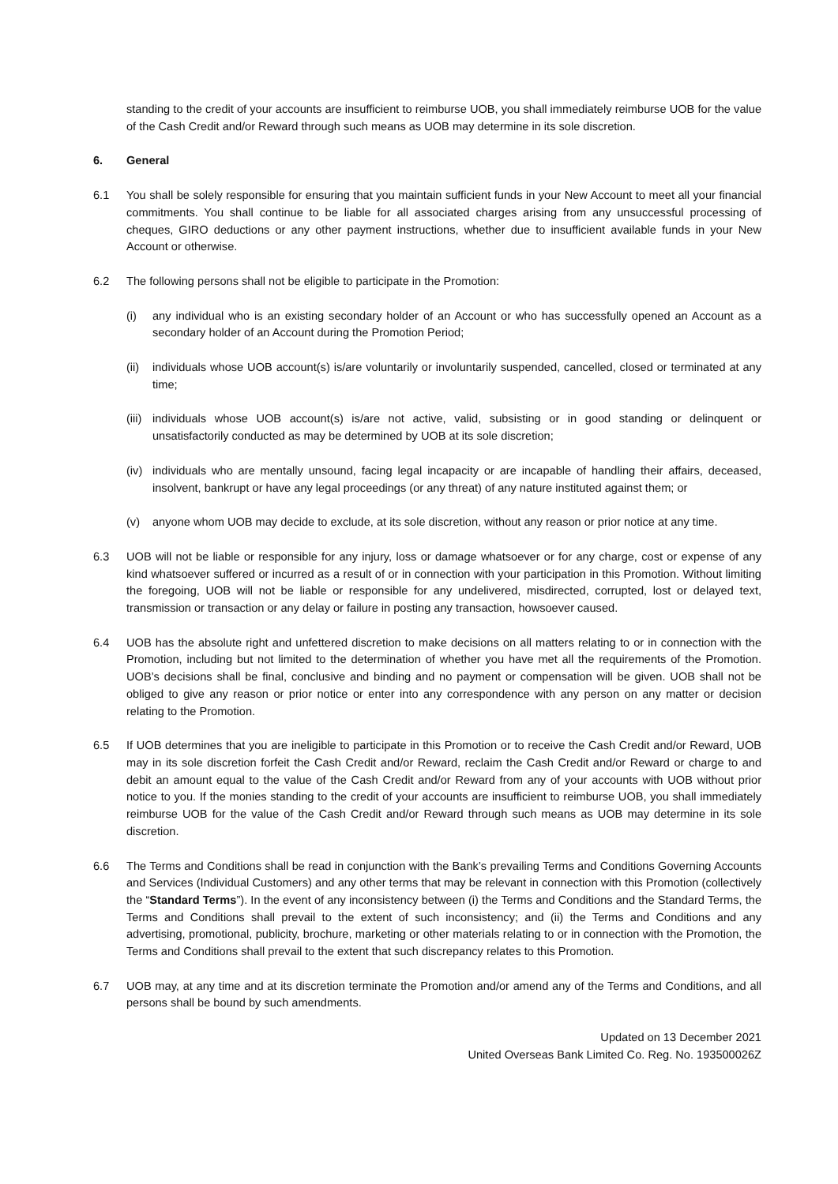standing to the credit of your accounts are insufficient to reimburse UOB, you shall immediately reimburse UOB for the value of the Cash Credit and/or Reward through such means as UOB may determine in its sole discretion.
6. General
6.1 You shall be solely responsible for ensuring that you maintain sufficient funds in your New Account to meet all your financial commitments. You shall continue to be liable for all associated charges arising from any unsuccessful processing of cheques, GIRO deductions or any other payment instructions, whether due to insufficient available funds in your New Account or otherwise.
6.2 The following persons shall not be eligible to participate in the Promotion:
(i) any individual who is an existing secondary holder of an Account or who has successfully opened an Account as a secondary holder of an Account during the Promotion Period;
(ii)
individuals whose UOB account(s) is/are voluntarily or involuntarily suspended, cancelled, closed or terminated at any time;
(iii)
individuals whose UOB account(s) is/are not active, valid, subsisting or in good standing or delinquent or unsatisfactorily conducted as may be determined by UOB at its sole discretion;
(iv)
individuals who are mentally unsound, facing legal incapacity or are incapable of handling their affairs, deceased, insolvent, bankrupt or have any legal proceedings (or any threat) of any nature instituted against them; or
(v) anyone whom UOB may decide to exclude, at its sole discretion, without any reason or prior notice at any time.
6.3 UOB will not be liable or responsible for any injury, loss or damage whatsoever or for any charge, cost or expense of any kind whatsoever suffered or incurred as a result of or in connection with your participation in this Promotion. Without limiting the foregoing, UOB will not be liable or responsible for any undelivered, misdirected, corrupted, lost or delayed text, transmission or transaction or any delay or failure in posting any transaction, howsoever caused.
6.4 UOB has the absolute right and unfettered discretion to make decisions on all matters relating to or in connection with the Promotion, including but not limited to the determination of whether you have met all the requirements of the Promotion. UOB’s decisions shall be final, conclusive and binding and no payment or compensation will be given. UOB shall not be obliged to give any reason or prior notice or enter into any correspondence with any person on any matter or decision relating to the Promotion.
6.5 If UOB determines that you are ineligible to participate in this Promotion or to receive the Cash Credit and/or Reward, UOB may in its sole discretion forfeit the Cash Credit and/or Reward, reclaim the Cash Credit and/or Reward or charge to and debit an amount equal to the value of the Cash Credit and/or Reward from any of your accounts with UOB without prior notice to you. If the monies standing to the credit of your accounts are insufficient to reimburse UOB, you shall immediately reimburse UOB for the value of the Cash Credit and/or Reward through such means as UOB may determine in its sole discretion.
6.6 The Terms and Conditions shall be read in conjunction with the Bank’s prevailing Terms and Conditions Governing Accounts and Services (Individual Customers) and any other terms that may be relevant in connection with this Promotion (collectively the “Standard Terms”). In the event of any inconsistency between (i) the Terms and Conditions and the Standard Terms, the Terms and Conditions shall prevail to the extent of such inconsistency; and (ii) the Terms and Conditions and any advertising, promotional, publicity, brochure, marketing or other materials relating to or in connection with the Promotion, the Terms and Conditions shall prevail to the extent that such discrepancy relates to this Promotion.
6.7 UOB may, at any time and at its discretion terminate the Promotion and/or amend any of the Terms and Conditions, and all persons shall be bound by such amendments.
Updated on 13 December 2021
United Overseas Bank Limited Co. Reg. No. 193500026Z